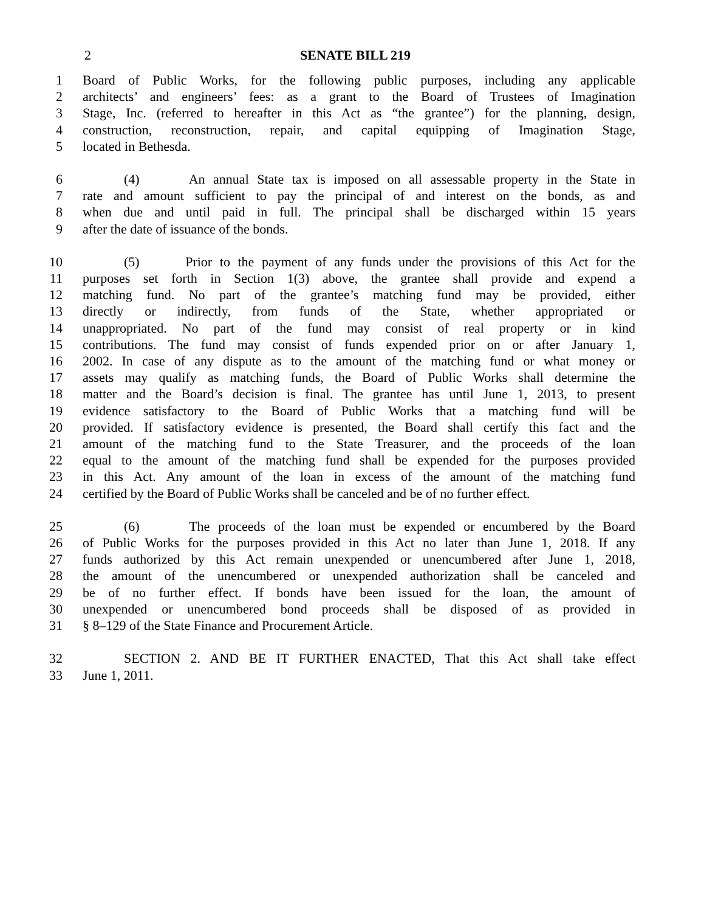2 SENATE BILL 219
1 Board of Public Works, for the following public purposes, including any applicable
2 architects’ and engineers’ fees: as a grant to the Board of Trustees of Imagination
3 Stage, Inc. (referred to hereafter in this Act as “the grantee”) for the planning, design,
4 construction, reconstruction, repair, and capital equipping of Imagination Stage,
5 located in Bethesda.
6 (4) An annual State tax is imposed on all assessable property in the State in
7 rate and amount sufficient to pay the principal of and interest on the bonds, as and
8 when due and until paid in full. The principal shall be discharged within 15 years
9 after the date of issuance of the bonds.
10 (5) Prior to the payment of any funds under the provisions of this Act for the
11 purposes set forth in Section 1(3) above, the grantee shall provide and expend a
12 matching fund. No part of the grantee’s matching fund may be provided, either
13 directly or indirectly, from funds of the State, whether appropriated or
14 unappropriated. No part of the fund may consist of real property or in kind
15 contributions. The fund may consist of funds expended prior on or after January 1,
16 2002. In case of any dispute as to the amount of the matching fund or what money or
17 assets may qualify as matching funds, the Board of Public Works shall determine the
18 matter and the Board’s decision is final. The grantee has until June 1, 2013, to present
19 evidence satisfactory to the Board of Public Works that a matching fund will be
20 provided. If satisfactory evidence is presented, the Board shall certify this fact and the
21 amount of the matching fund to the State Treasurer, and the proceeds of the loan
22 equal to the amount of the matching fund shall be expended for the purposes provided
23 in this Act. Any amount of the loan in excess of the amount of the matching fund
24 certified by the Board of Public Works shall be canceled and be of no further effect.
25 (6) The proceeds of the loan must be expended or encumbered by the Board
26 of Public Works for the purposes provided in this Act no later than June 1, 2018. If any
27 funds authorized by this Act remain unexpended or unencumbered after June 1, 2018,
28 the amount of the unencumbered or unexpended authorization shall be canceled and
29 be of no further effect. If bonds have been issued for the loan, the amount of
30 unexpended or unencumbered bond proceeds shall be disposed of as provided in
31 § 8–129 of the State Finance and Procurement Article.
32 SECTION 2. AND BE IT FURTHER ENACTED, That this Act shall take effect
33 June 1, 2011.